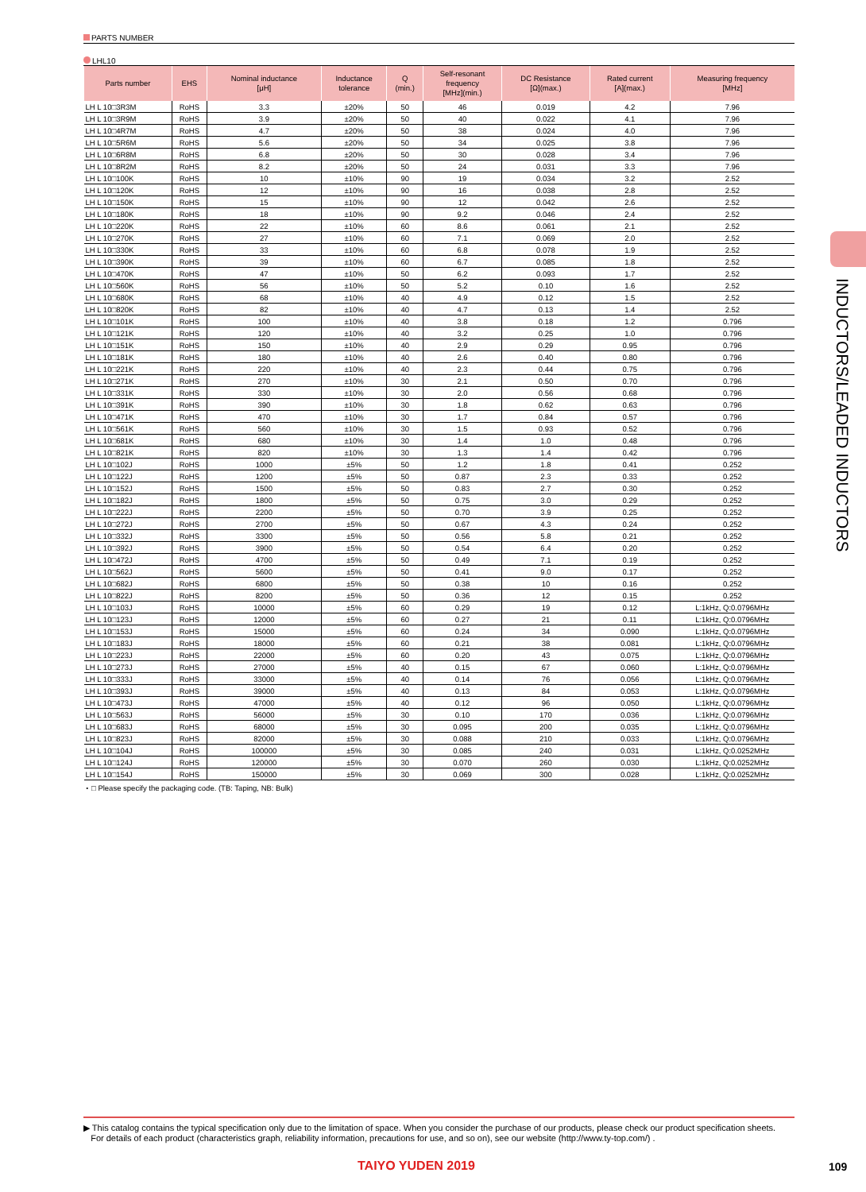PARTS NUMBER
LHL10
| Parts number | EHS | Nominal inductance [μH] | Inductance tolerance | Q (min.) | Self-resonant frequency [MHz](min.) | DC Resistance [Ω](max.) | Rated current [A](max.) | Measuring frequency [MHz] |
| --- | --- | --- | --- | --- | --- | --- | --- | --- |
| LH L 10□3R3M | RoHS | 3.3 | ±20% | 50 | 46 | 0.019 | 4.2 | 7.96 |
| LH L 10□3R9M | RoHS | 3.9 | ±20% | 50 | 40 | 0.022 | 4.1 | 7.96 |
| LH L 10□4R7M | RoHS | 4.7 | ±20% | 50 | 38 | 0.024 | 4.0 | 7.96 |
| LH L 10□5R6M | RoHS | 5.6 | ±20% | 50 | 34 | 0.025 | 3.8 | 7.96 |
| LH L 10□6R8M | RoHS | 6.8 | ±20% | 50 | 30 | 0.028 | 3.4 | 7.96 |
| LH L 10□8R2M | RoHS | 8.2 | ±20% | 50 | 24 | 0.031 | 3.3 | 7.96 |
| LH L 10□100K | RoHS | 10 | ±10% | 90 | 19 | 0.034 | 3.2 | 2.52 |
| LH L 10□120K | RoHS | 12 | ±10% | 90 | 16 | 0.038 | 2.8 | 2.52 |
| LH L 10□150K | RoHS | 15 | ±10% | 90 | 12 | 0.042 | 2.6 | 2.52 |
| LH L 10□180K | RoHS | 18 | ±10% | 90 | 9.2 | 0.046 | 2.4 | 2.52 |
| LH L 10□220K | RoHS | 22 | ±10% | 60 | 8.6 | 0.061 | 2.1 | 2.52 |
| LH L 10□270K | RoHS | 27 | ±10% | 60 | 7.1 | 0.069 | 2.0 | 2.52 |
| LH L 10□330K | RoHS | 33 | ±10% | 60 | 6.8 | 0.078 | 1.9 | 2.52 |
| LH L 10□390K | RoHS | 39 | ±10% | 60 | 6.7 | 0.085 | 1.8 | 2.52 |
| LH L 10□470K | RoHS | 47 | ±10% | 50 | 6.2 | 0.093 | 1.7 | 2.52 |
| LH L 10□560K | RoHS | 56 | ±10% | 50 | 5.2 | 0.10 | 1.6 | 2.52 |
| LH L 10□680K | RoHS | 68 | ±10% | 40 | 4.9 | 0.12 | 1.5 | 2.52 |
| LH L 10□820K | RoHS | 82 | ±10% | 40 | 4.7 | 0.13 | 1.4 | 2.52 |
| LH L 10□101K | RoHS | 100 | ±10% | 40 | 3.8 | 0.18 | 1.2 | 0.796 |
| LH L 10□121K | RoHS | 120 | ±10% | 40 | 3.2 | 0.25 | 1.0 | 0.796 |
| LH L 10□151K | RoHS | 150 | ±10% | 40 | 2.9 | 0.29 | 0.95 | 0.796 |
| LH L 10□181K | RoHS | 180 | ±10% | 40 | 2.6 | 0.40 | 0.80 | 0.796 |
| LH L 10□221K | RoHS | 220 | ±10% | 40 | 2.3 | 0.44 | 0.75 | 0.796 |
| LH L 10□271K | RoHS | 270 | ±10% | 30 | 2.1 | 0.50 | 0.70 | 0.796 |
| LH L 10□331K | RoHS | 330 | ±10% | 30 | 2.0 | 0.56 | 0.68 | 0.796 |
| LH L 10□391K | RoHS | 390 | ±10% | 30 | 1.8 | 0.62 | 0.63 | 0.796 |
| LH L 10□471K | RoHS | 470 | ±10% | 30 | 1.7 | 0.84 | 0.57 | 0.796 |
| LH L 10□561K | RoHS | 560 | ±10% | 30 | 1.5 | 0.93 | 0.52 | 0.796 |
| LH L 10□681K | RoHS | 680 | ±10% | 30 | 1.4 | 1.0 | 0.48 | 0.796 |
| LH L 10□821K | RoHS | 820 | ±10% | 30 | 1.3 | 1.4 | 0.42 | 0.796 |
| LH L 10□102J | RoHS | 1000 | ±5% | 50 | 1.2 | 1.8 | 0.41 | 0.252 |
| LH L 10□122J | RoHS | 1200 | ±5% | 50 | 0.87 | 2.3 | 0.33 | 0.252 |
| LH L 10□152J | RoHS | 1500 | ±5% | 50 | 0.83 | 2.7 | 0.30 | 0.252 |
| LH L 10□182J | RoHS | 1800 | ±5% | 50 | 0.75 | 3.0 | 0.29 | 0.252 |
| LH L 10□222J | RoHS | 2200 | ±5% | 50 | 0.70 | 3.9 | 0.25 | 0.252 |
| LH L 10□272J | RoHS | 2700 | ±5% | 50 | 0.67 | 4.3 | 0.24 | 0.252 |
| LH L 10□332J | RoHS | 3300 | ±5% | 50 | 0.56 | 5.8 | 0.21 | 0.252 |
| LH L 10□392J | RoHS | 3900 | ±5% | 50 | 0.54 | 6.4 | 0.20 | 0.252 |
| LH L 10□472J | RoHS | 4700 | ±5% | 50 | 0.49 | 7.1 | 0.19 | 0.252 |
| LH L 10□562J | RoHS | 5600 | ±5% | 50 | 0.41 | 9.0 | 0.17 | 0.252 |
| LH L 10□682J | RoHS | 6800 | ±5% | 50 | 0.38 | 10 | 0.16 | 0.252 |
| LH L 10□822J | RoHS | 8200 | ±5% | 50 | 0.36 | 12 | 0.15 | 0.252 |
| LH L 10□103J | RoHS | 10000 | ±5% | 60 | 0.29 | 19 | 0.12 | L:1kHz, Q:0.0796MHz |
| LH L 10□123J | RoHS | 12000 | ±5% | 60 | 0.27 | 21 | 0.11 | L:1kHz, Q:0.0796MHz |
| LH L 10□153J | RoHS | 15000 | ±5% | 60 | 0.24 | 34 | 0.090 | L:1kHz, Q:0.0796MHz |
| LH L 10□183J | RoHS | 18000 | ±5% | 60 | 0.21 | 38 | 0.081 | L:1kHz, Q:0.0796MHz |
| LH L 10□223J | RoHS | 22000 | ±5% | 60 | 0.20 | 43 | 0.075 | L:1kHz, Q:0.0796MHz |
| LH L 10□273J | RoHS | 27000 | ±5% | 40 | 0.15 | 67 | 0.060 | L:1kHz, Q:0.0796MHz |
| LH L 10□333J | RoHS | 33000 | ±5% | 40 | 0.14 | 76 | 0.056 | L:1kHz, Q:0.0796MHz |
| LH L 10□393J | RoHS | 39000 | ±5% | 40 | 0.13 | 84 | 0.053 | L:1kHz, Q:0.0796MHz |
| LH L 10□473J | RoHS | 47000 | ±5% | 40 | 0.12 | 96 | 0.050 | L:1kHz, Q:0.0796MHz |
| LH L 10□563J | RoHS | 56000 | ±5% | 30 | 0.10 | 170 | 0.036 | L:1kHz, Q:0.0796MHz |
| LH L 10□683J | RoHS | 68000 | ±5% | 30 | 0.095 | 200 | 0.035 | L:1kHz, Q:0.0796MHz |
| LH L 10□823J | RoHS | 82000 | ±5% | 30 | 0.088 | 210 | 0.033 | L:1kHz, Q:0.0796MHz |
| LH L 10□104J | RoHS | 100000 | ±5% | 30 | 0.085 | 240 | 0.031 | L:1kHz, Q:0.0252MHz |
| LH L 10□124J | RoHS | 120000 | ±5% | 30 | 0.070 | 260 | 0.030 | L:1kHz, Q:0.0252MHz |
| LH L 10□154J | RoHS | 150000 | ±5% | 30 | 0.069 | 300 | 0.028 | L:1kHz, Q:0.0252MHz |
・□ Please specify the packaging code. (TB: Taping, NB: Bulk)
INDUCTORS/LEADED INDUCTORS
▶ This catalog contains the typical specification only due to the limitation of space. When you consider the purchase of our products, please check our product specification sheets.
For details of each product (characteristics graph, reliability information, precautions for use, and so on), see our website (http://www.ty-top.com/) .
TAIYO YUDEN 2019 109